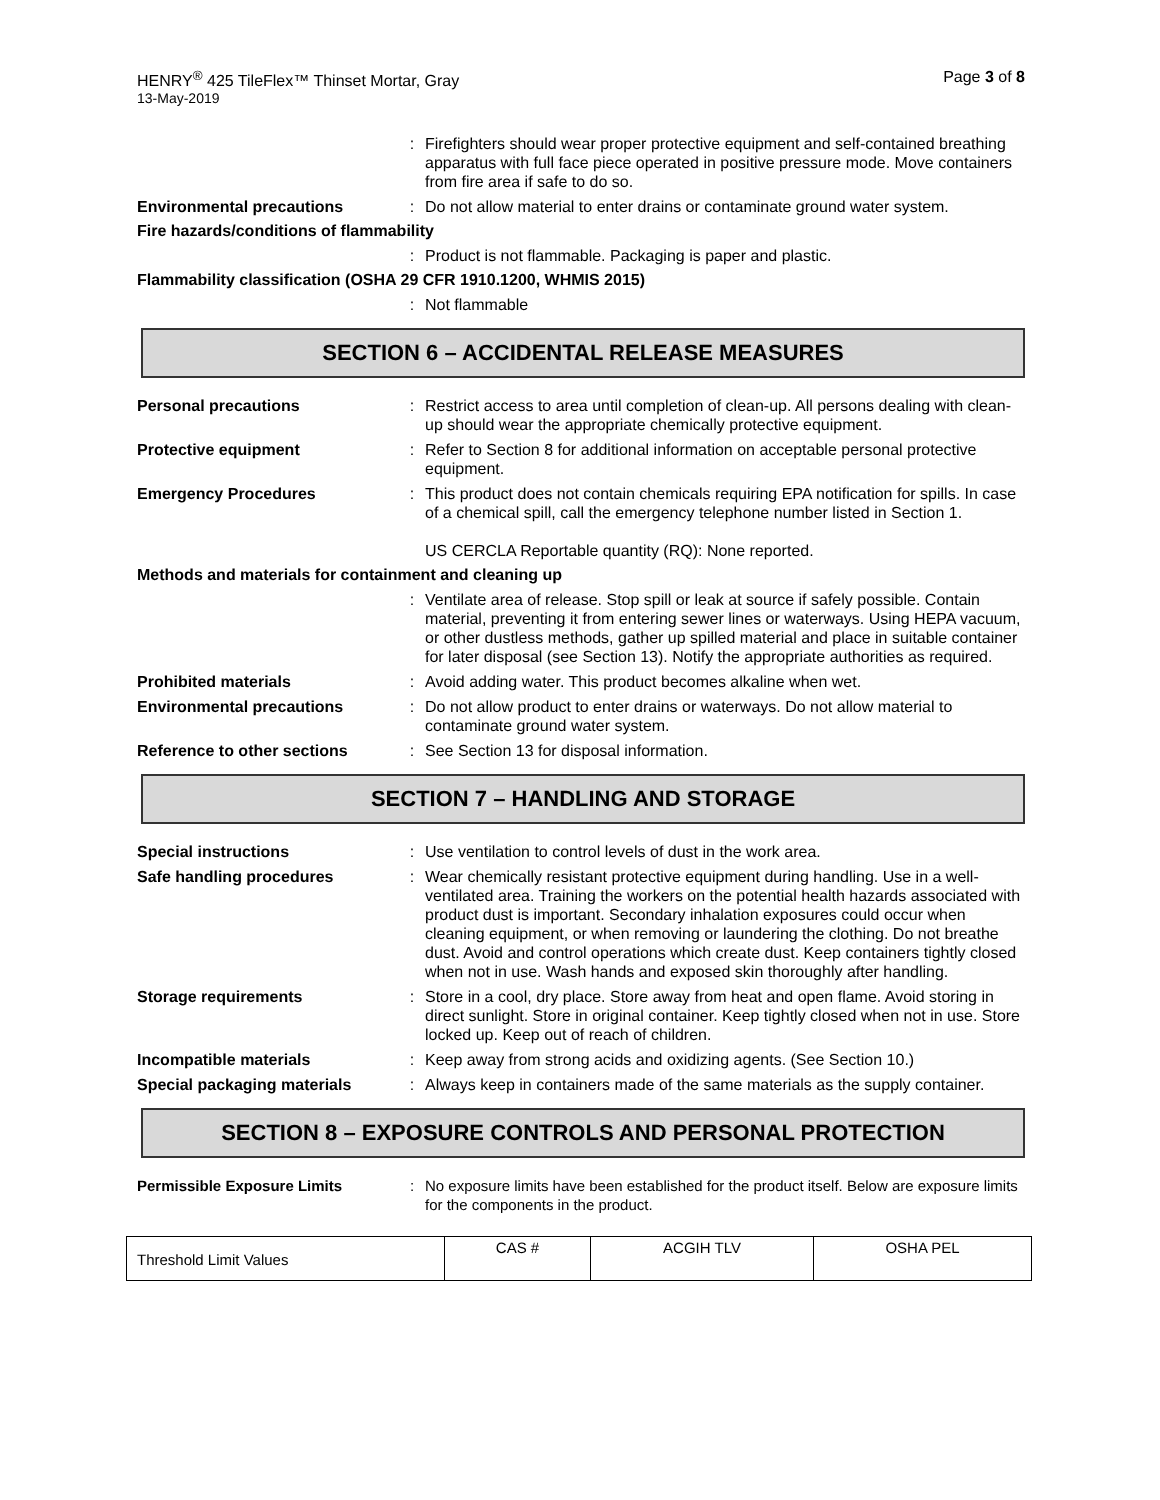HENRY<sup>®</sup> 425 TileFlex™ Thinset Mortar, Gray Page 3 of 8
13-May-2019
: Firefighters should wear proper protective equipment and self-contained breathing apparatus with full face piece operated in positive pressure mode. Move containers from fire area if safe to do so.
Environmental precautions : Do not allow material to enter drains or contaminate ground water system.
Fire hazards/conditions of flammability
: Product is not flammable. Packaging is paper and plastic.
Flammability classification (OSHA 29 CFR 1910.1200, WHMIS 2015)
: Not flammable
SECTION 6 – ACCIDENTAL RELEASE MEASURES
Personal precautions : Restrict access to area until completion of clean-up. All persons dealing with clean-up should wear the appropriate chemically protective equipment.
Protective equipment : Refer to Section 8 for additional information on acceptable personal protective equipment.
Emergency Procedures : This product does not contain chemicals requiring EPA notification for spills. In case of a chemical spill, call the emergency telephone number listed in Section 1.
US CERCLA Reportable quantity (RQ): None reported.
Methods and materials for containment and cleaning up
: Ventilate area of release. Stop spill or leak at source if safely possible. Contain material, preventing it from entering sewer lines or waterways. Using HEPA vacuum, or other dustless methods, gather up spilled material and place in suitable container for later disposal (see Section 13). Notify the appropriate authorities as required.
Prohibited materials : Avoid adding water. This product becomes alkaline when wet.
Environmental precautions : Do not allow product to enter drains or waterways. Do not allow material to contaminate ground water system.
Reference to other sections : See Section 13 for disposal information.
SECTION 7 – HANDLING AND STORAGE
Special instructions : Use ventilation to control levels of dust in the work area.
Safe handling procedures : Wear chemically resistant protective equipment during handling. Use in a well-ventilated area. Training the workers on the potential health hazards associated with product dust is important. Secondary inhalation exposures could occur when cleaning equipment, or when removing or laundering the clothing. Do not breathe dust. Avoid and control operations which create dust. Keep containers tightly closed when not in use. Wash hands and exposed skin thoroughly after handling.
Storage requirements : Store in a cool, dry place. Store away from heat and open flame. Avoid storing in direct sunlight. Store in original container. Keep tightly closed when not in use. Store locked up. Keep out of reach of children.
Incompatible materials : Keep away from strong acids and oxidizing agents. (See Section 10.)
Special packaging materials : Always keep in containers made of the same materials as the supply container.
SECTION 8 – EXPOSURE CONTROLS AND PERSONAL PROTECTION
Permissible Exposure Limits : No exposure limits have been established for the product itself. Below are exposure limits for the components in the product.
| Threshold Limit Values | CAS # | ACGIH TLV | OSHA PEL |